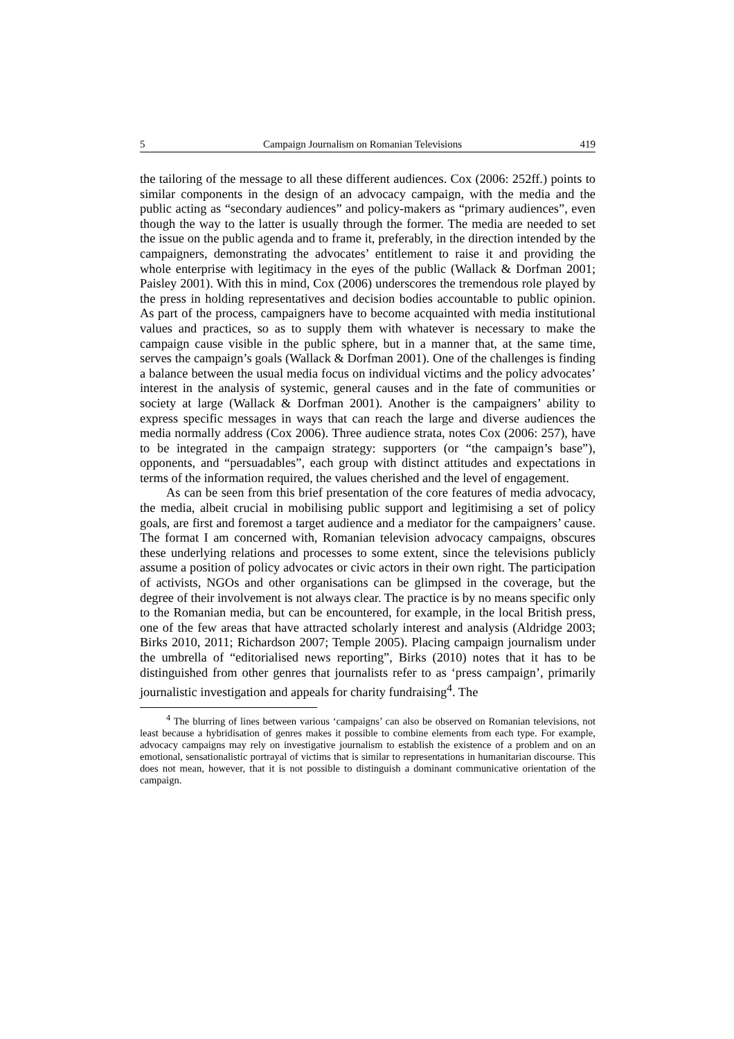5 Campaign Journalism on Romanian Televisions 419
the tailoring of the message to all these different audiences. Cox (2006: 252ff.) points to similar components in the design of an advocacy campaign, with the media and the public acting as “secondary audiences” and policy-makers as “primary audiences”, even though the way to the latter is usually through the former. The media are needed to set the issue on the public agenda and to frame it, preferably, in the direction intended by the campaigners, demonstrating the advocates’ entitlement to raise it and providing the whole enterprise with legitimacy in the eyes of the public (Wallack & Dorfman 2001; Paisley 2001). With this in mind, Cox (2006) underscores the tremendous role played by the press in holding representatives and decision bodies accountable to public opinion. As part of the process, campaigners have to become acquainted with media institutional values and practices, so as to supply them with whatever is necessary to make the campaign cause visible in the public sphere, but in a manner that, at the same time, serves the campaign’s goals (Wallack & Dorfman 2001). One of the challenges is finding a balance between the usual media focus on individual victims and the policy advocates’ interest in the analysis of systemic, general causes and in the fate of communities or society at large (Wallack & Dorfman 2001). Another is the campaigners’ ability to express specific messages in ways that can reach the large and diverse audiences the media normally address (Cox 2006). Three audience strata, notes Cox (2006: 257), have to be integrated in the campaign strategy: supporters (or “the campaign’s base”), opponents, and “persuadables”, each group with distinct attitudes and expectations in terms of the information required, the values cherished and the level of engagement.
As can be seen from this brief presentation of the core features of media advocacy, the media, albeit crucial in mobilising public support and legitimising a set of policy goals, are first and foremost a target audience and a mediator for the campaigners’ cause. The format I am concerned with, Romanian television advocacy campaigns, obscures these underlying relations and processes to some extent, since the televisions publicly assume a position of policy advocates or civic actors in their own right. The participation of activists, NGOs and other organisations can be glimpsed in the coverage, but the degree of their involvement is not always clear. The practice is by no means specific only to the Romanian media, but can be encountered, for example, in the local British press, one of the few areas that have attracted scholarly interest and analysis (Aldridge 2003; Birks 2010, 2011; Richardson 2007; Temple 2005). Placing campaign journalism under the umbrella of “editorialised news reporting”, Birks (2010) notes that it has to be distinguished from other genres that journalists refer to as ‘press campaign’, primarily journalistic investigation and appeals for charity fundraising<sup>4</sup>. The
<sup>4</sup> The blurring of lines between various ‘campaigns’ can also be observed on Romanian televisions, not least because a hybridisation of genres makes it possible to combine elements from each type. For example, advocacy campaigns may rely on investigative journalism to establish the existence of a problem and on an emotional, sensationalistic portrayal of victims that is similar to representations in humanitarian discourse. This does not mean, however, that it is not possible to distinguish a dominant communicative orientation of the campaign.